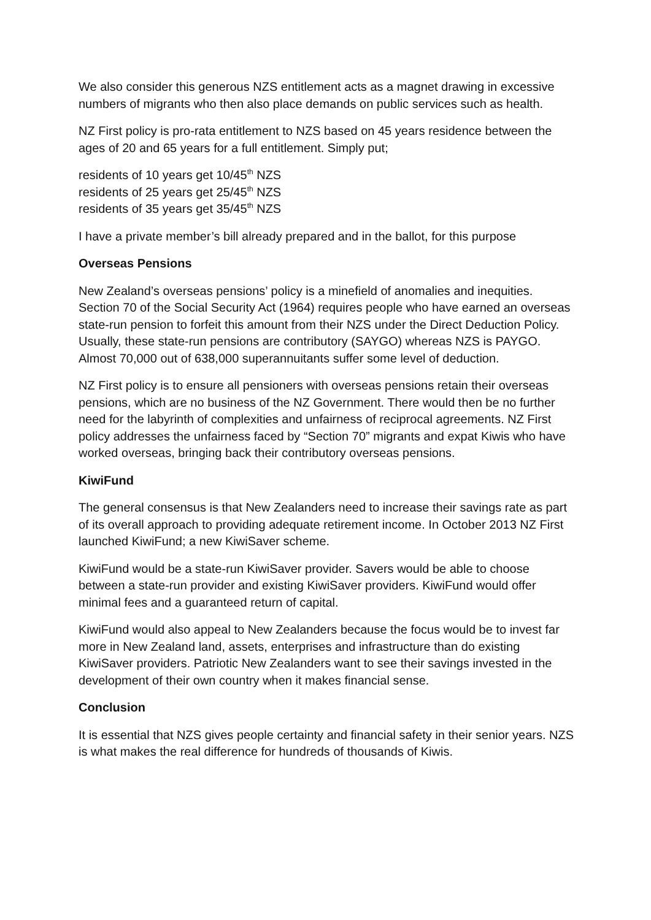We also consider this generous NZS entitlement acts as a magnet drawing in excessive numbers of migrants who then also place demands on public services such as health.
NZ First policy is pro-rata entitlement to NZS based on 45 years residence between the ages of 20 and 65 years for a full entitlement. Simply put;
residents of 10 years get 10/45<sup>th</sup> NZS
residents of 25 years get 25/45<sup>th</sup> NZS
residents of 35 years get 35/45<sup>th</sup> NZS
I have a private member’s bill already prepared and in the ballot, for this purpose
Overseas Pensions
New Zealand’s overseas pensions’ policy is a minefield of anomalies and inequities. Section 70 of the Social Security Act (1964) requires people who have earned an overseas state-run pension to forfeit this amount from their NZS under the Direct Deduction Policy. Usually, these state-run pensions are contributory (SAYGO) whereas NZS is PAYGO. Almost 70,000 out of 638,000 superannuitants suffer some level of deduction.
NZ First policy is to ensure all pensioners with overseas pensions retain their overseas pensions, which are no business of the NZ Government. There would then be no further need for the labyrinth of complexities and unfairness of reciprocal agreements. NZ First policy addresses the unfairness faced by “Section 70” migrants and expat Kiwis who have worked overseas, bringing back their contributory overseas pensions.
KiwiFund
The general consensus is that New Zealanders need to increase their savings rate as part of its overall approach to providing adequate retirement income. In October 2013 NZ First launched KiwiFund; a new KiwiSaver scheme.
KiwiFund would be a state-run KiwiSaver provider. Savers would be able to choose between a state-run provider and existing KiwiSaver providers. KiwiFund would offer minimal fees and a guaranteed return of capital.
KiwiFund would also appeal to New Zealanders because the focus would be to invest far more in New Zealand land, assets, enterprises and infrastructure than do existing KiwiSaver providers. Patriotic New Zealanders want to see their savings invested in the development of their own country when it makes financial sense.
Conclusion
It is essential that NZS gives people certainty and financial safety in their senior years. NZS is what makes the real difference for hundreds of thousands of Kiwis.